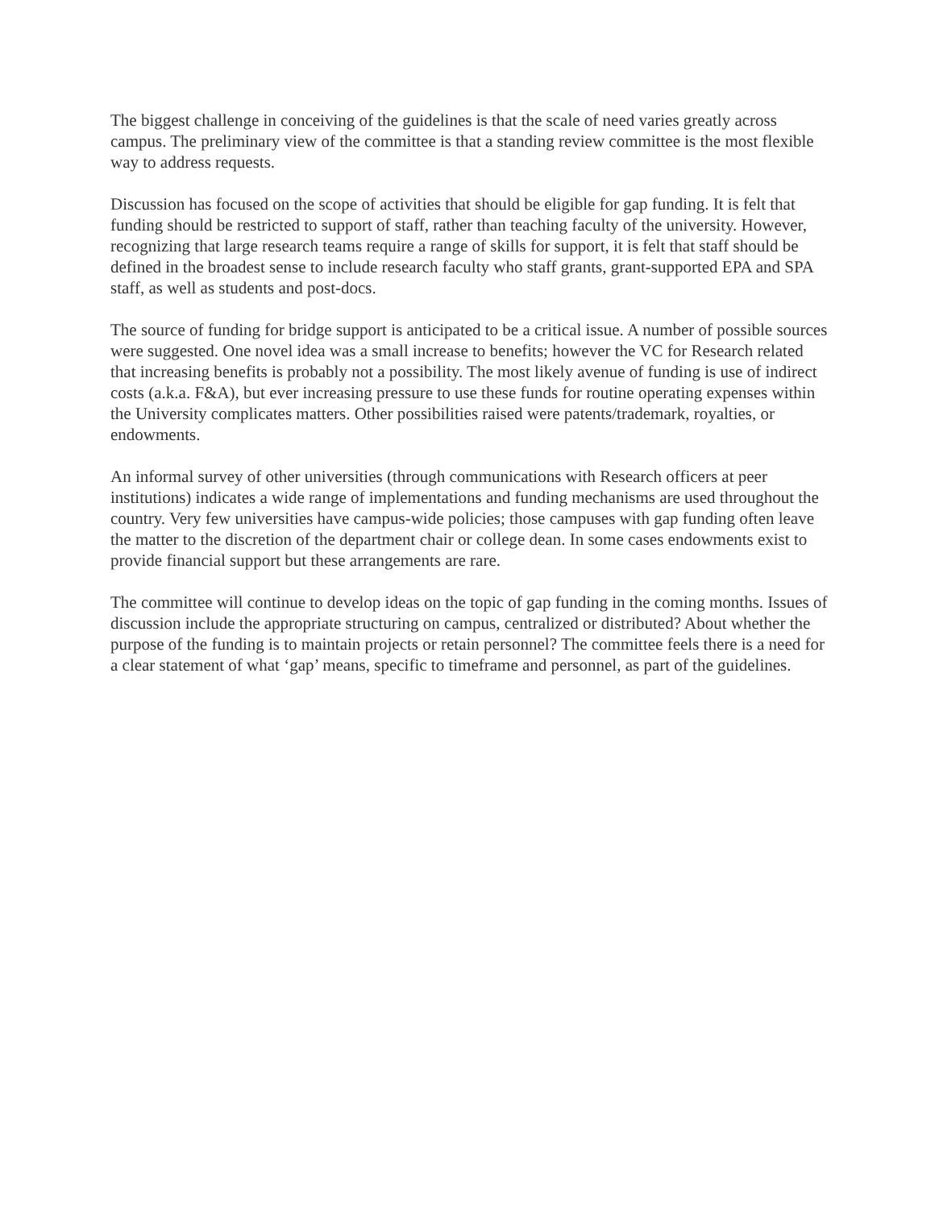The biggest challenge in conceiving of the guidelines is that the scale of need varies greatly across campus. The preliminary view of the committee is that a standing review committee is the most flexible way to address requests.
Discussion has focused on the scope of activities that should be eligible for gap funding. It is felt that funding should be restricted to support of staff, rather than teaching faculty of the university. However, recognizing that large research teams require a range of skills for support, it is felt that staff should be defined in the broadest sense to include research faculty who staff grants, grant-supported EPA and SPA staff, as well as students and post-docs.
The source of funding for bridge support is anticipated to be a critical issue. A number of possible sources were suggested. One novel idea was a small increase to benefits; however the VC for Research related that increasing benefits is probably not a possibility. The most likely avenue of funding is use of indirect costs (a.k.a. F&A), but ever increasing pressure to use these funds for routine operating expenses within the University complicates matters. Other possibilities raised were patents/trademark, royalties, or endowments.
An informal survey of other universities (through communications with Research officers at peer institutions) indicates a wide range of implementations and funding mechanisms are used throughout the country. Very few universities have campus-wide policies; those campuses with gap funding often leave the matter to the discretion of the department chair or college dean. In some cases endowments exist to provide financial support but these arrangements are rare.
The committee will continue to develop ideas on the topic of gap funding in the coming months. Issues of discussion include the appropriate structuring on campus, centralized or distributed? About whether the purpose of the funding is to maintain projects or retain personnel? The committee feels there is a need for a clear statement of what ‘gap’ means, specific to timeframe and personnel, as part of the guidelines.